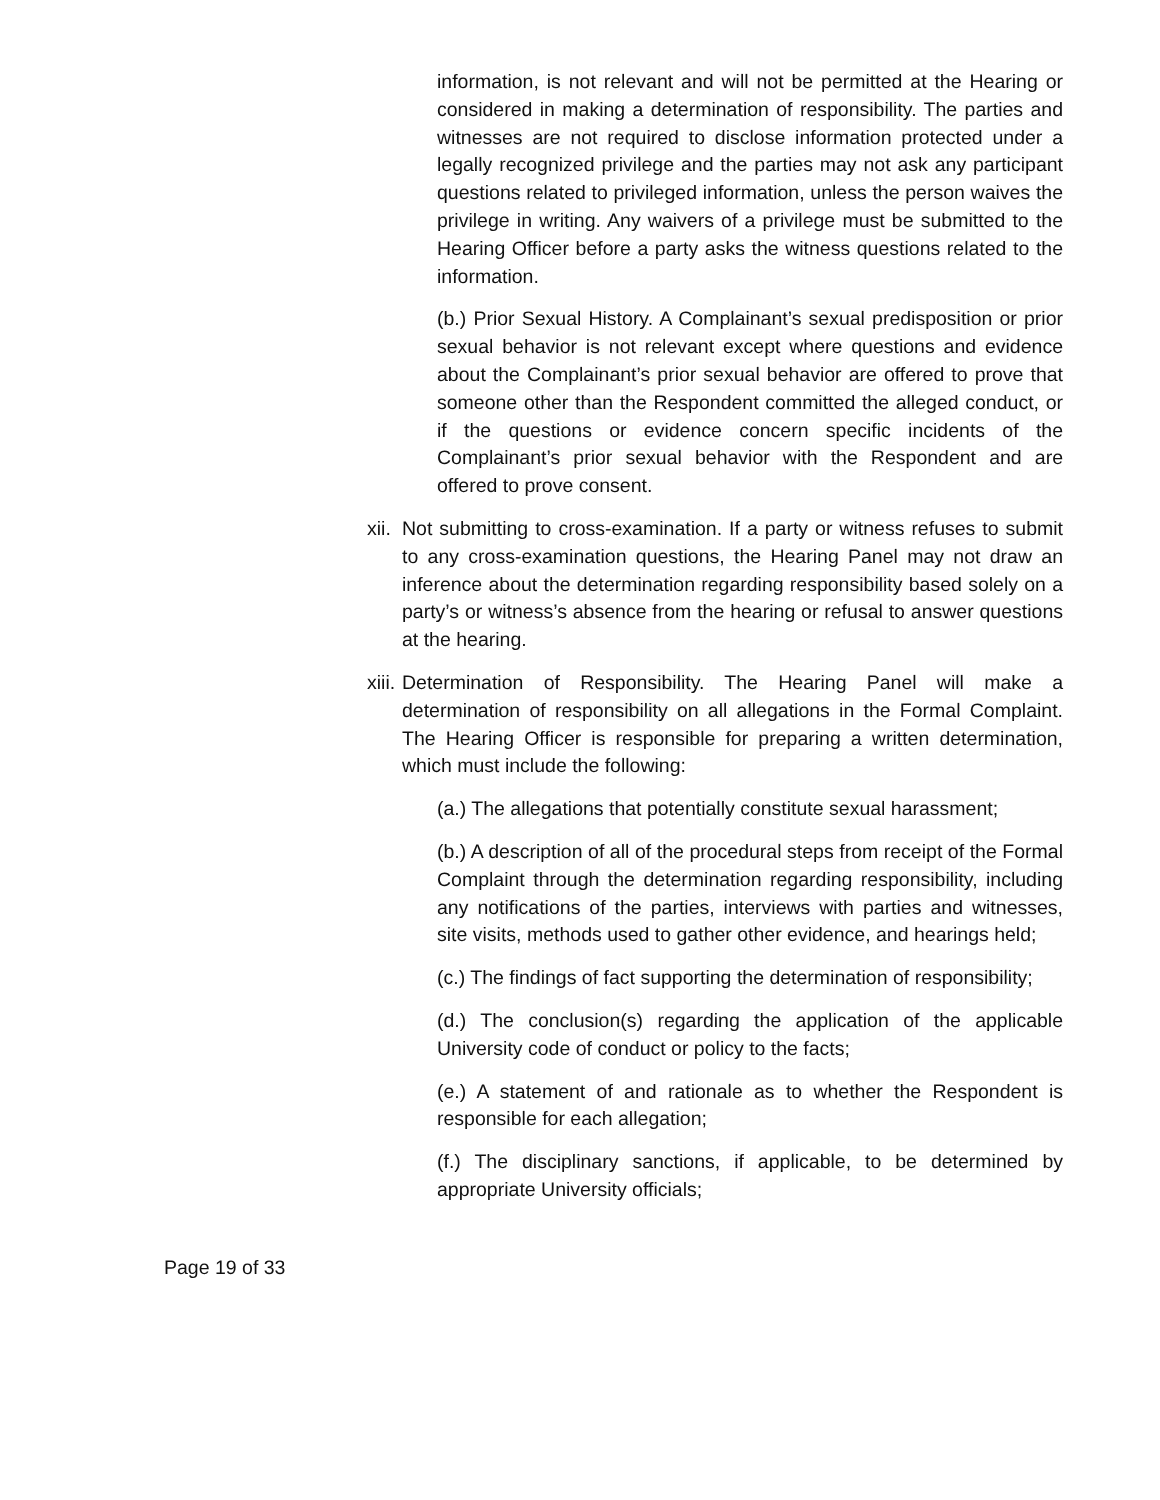information, is not relevant and will not be permitted at the Hearing or considered in making a determination of responsibility. The parties and witnesses are not required to disclose information protected under a legally recognized privilege and the parties may not ask any participant questions related to privileged information, unless the person waives the privilege in writing. Any waivers of a privilege must be submitted to the Hearing Officer before a party asks the witness questions related to the information.
(b.) Prior Sexual History. A Complainant’s sexual predisposition or prior sexual behavior is not relevant except where questions and evidence about the Complainant’s prior sexual behavior are offered to prove that someone other than the Respondent committed the alleged conduct, or if the questions or evidence concern specific incidents of the Complainant’s prior sexual behavior with the Respondent and are offered to prove consent.
xii.
Not submitting to cross-examination. If a party or witness refuses to submit to any cross-examination questions, the Hearing Panel may not draw an inference about the determination regarding responsibility based solely on a party’s or witness’s absence from the hearing or refusal to answer questions at the hearing.
xiii.
Determination of Responsibility. The Hearing Panel will make a determination of responsibility on all allegations in the Formal Complaint. The Hearing Officer is responsible for preparing a written determination, which must include the following:
(a.) The allegations that potentially constitute sexual harassment;
(b.) A description of all of the procedural steps from receipt of the Formal Complaint through the determination regarding responsibility, including any notifications of the parties, interviews with parties and witnesses, site visits, methods used to gather other evidence, and hearings held;
(c.) The findings of fact supporting the determination of responsibility;
(d.) The conclusion(s) regarding the application of the applicable University code of conduct or policy to the facts;
(e.) A statement of and rationale as to whether the Respondent is responsible for each allegation;
(f.) The disciplinary sanctions, if applicable, to be determined by appropriate University officials;
Page 19 of 33